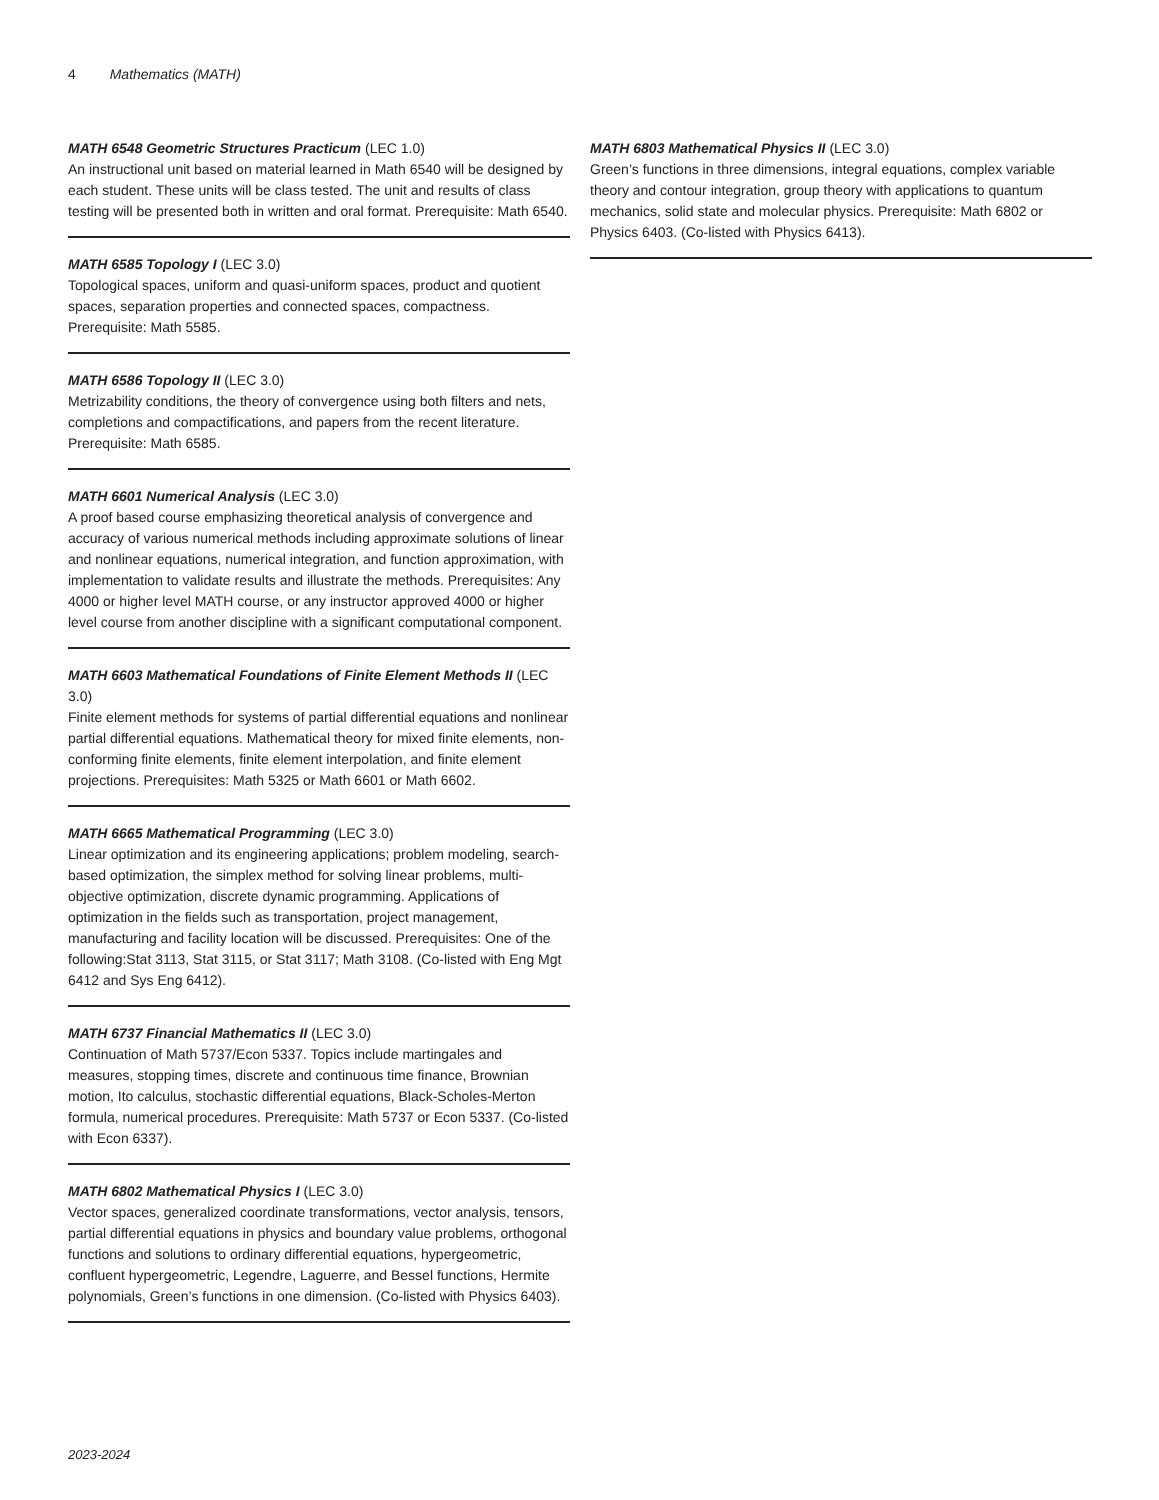4 Mathematics (MATH)
MATH 6548 Geometric Structures Practicum (LEC 1.0)
An instructional unit based on material learned in Math 6540 will be designed by each student. These units will be class tested. The unit and results of class testing will be presented both in written and oral format. Prerequisite: Math 6540.
MATH 6585 Topology I (LEC 3.0)
Topological spaces, uniform and quasi-uniform spaces, product and quotient spaces, separation properties and connected spaces, compactness. Prerequisite: Math 5585.
MATH 6586 Topology II (LEC 3.0)
Metrizability conditions, the theory of convergence using both filters and nets, completions and compactifications, and papers from the recent literature. Prerequisite: Math 6585.
MATH 6601 Numerical Analysis (LEC 3.0)
A proof based course emphasizing theoretical analysis of convergence and accuracy of various numerical methods including approximate solutions of linear and nonlinear equations, numerical integration, and function approximation, with implementation to validate results and illustrate the methods. Prerequisites: Any 4000 or higher level MATH course, or any instructor approved 4000 or higher level course from another discipline with a significant computational component.
MATH 6603 Mathematical Foundations of Finite Element Methods II (LEC 3.0)
Finite element methods for systems of partial differential equations and nonlinear partial differential equations. Mathematical theory for mixed finite elements, non-conforming finite elements, finite element interpolation, and finite element projections. Prerequisites: Math 5325 or Math 6601 or Math 6602.
MATH 6665 Mathematical Programming (LEC 3.0)
Linear optimization and its engineering applications; problem modeling, search-based optimization, the simplex method for solving linear problems, multi-objective optimization, discrete dynamic programming. Applications of optimization in the fields such as transportation, project management, manufacturing and facility location will be discussed. Prerequisites: One of the following:Stat 3113, Stat 3115, or Stat 3117; Math 3108. (Co-listed with Eng Mgt 6412 and Sys Eng 6412).
MATH 6737 Financial Mathematics II (LEC 3.0)
Continuation of Math 5737/Econ 5337. Topics include martingales and measures, stopping times, discrete and continuous time finance, Brownian motion, Ito calculus, stochastic differential equations, Black-Scholes-Merton formula, numerical procedures. Prerequisite: Math 5737 or Econ 5337. (Co-listed with Econ 6337).
MATH 6802 Mathematical Physics I (LEC 3.0)
Vector spaces, generalized coordinate transformations, vector analysis, tensors, partial differential equations in physics and boundary value problems, orthogonal functions and solutions to ordinary differential equations, hypergeometric, confluent hypergeometric, Legendre, Laguerre, and Bessel functions, Hermite polynomials, Green’s functions in one dimension. (Co-listed with Physics 6403).
MATH 6803 Mathematical Physics II (LEC 3.0)
Green’s functions in three dimensions, integral equations, complex variable theory and contour integration, group theory with applications to quantum mechanics, solid state and molecular physics. Prerequisite: Math 6802 or Physics 6403. (Co-listed with Physics 6413).
2023-2024